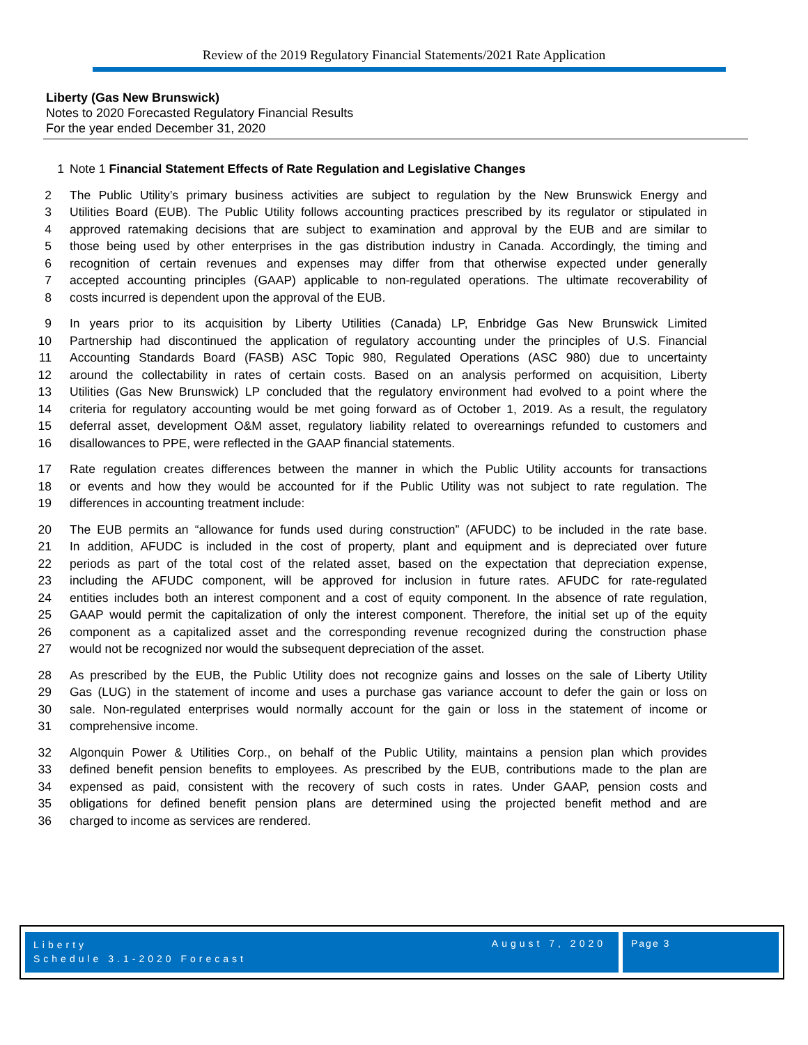Review of the 2019 Regulatory Financial Statements/2021 Rate Application
Liberty (Gas New Brunswick)
Notes to 2020 Forecasted Regulatory Financial Results
For the year ended December 31, 2020
1 Note 1 Financial Statement Effects of Rate Regulation and Legislative Changes
2 The Public Utility’s primary business activities are subject to regulation by the New Brunswick Energy and
3 Utilities Board (EUB). The Public Utility follows accounting practices prescribed by its regulator or stipulated in
4 approved ratemaking decisions that are subject to examination and approval by the EUB and are similar to
5 those being used by other enterprises in the gas distribution industry in Canada. Accordingly, the timing and
6 recognition of certain revenues and expenses may differ from that otherwise expected under generally
7 accepted accounting principles (GAAP) applicable to non-regulated operations. The ultimate recoverability of
8 costs incurred is dependent upon the approval of the EUB.
9 In years prior to its acquisition by Liberty Utilities (Canada) LP, Enbridge Gas New Brunswick Limited
10 Partnership had discontinued the application of regulatory accounting under the principles of U.S. Financial
11 Accounting Standards Board (FASB) ASC Topic 980, Regulated Operations (ASC 980) due to uncertainty
12 around the collectability in rates of certain costs. Based on an analysis performed on acquisition, Liberty
13 Utilities (Gas New Brunswick) LP concluded that the regulatory environment had evolved to a point where the
14 criteria for regulatory accounting would be met going forward as of October 1, 2019. As a result, the regulatory
15 deferral asset, development O&M asset, regulatory liability related to overearnings refunded to customers and
16 disallowances to PPE, were reflected in the GAAP financial statements.
17 Rate regulation creates differences between the manner in which the Public Utility accounts for transactions
18 or events and how they would be accounted for if the Public Utility was not subject to rate regulation. The
19 differences in accounting treatment include:
20 The EUB permits an “allowance for funds used during construction” (AFUDC) to be included in the rate base.
21 In addition, AFUDC is included in the cost of property, plant and equipment and is depreciated over future
22 periods as part of the total cost of the related asset, based on the expectation that depreciation expense,
23 including the AFUDC component, will be approved for inclusion in future rates. AFUDC for rate-regulated
24 entities includes both an interest component and a cost of equity component. In the absence of rate regulation,
25 GAAP would permit the capitalization of only the interest component. Therefore, the initial set up of the equity
26 component as a capitalized asset and the corresponding revenue recognized during the construction phase
27 would not be recognized nor would the subsequent depreciation of the asset.
28 As prescribed by the EUB, the Public Utility does not recognize gains and losses on the sale of Liberty Utility
29 Gas (LUG) in the statement of income and uses a purchase gas variance account to defer the gain or loss on
30 sale. Non-regulated enterprises would normally account for the gain or loss in the statement of income or
31 comprehensive income.
32 Algonquin Power & Utilities Corp., on behalf of the Public Utility, maintains a pension plan which provides
33 defined benefit pension benefits to employees. As prescribed by the EUB, contributions made to the plan are
34 expensed as paid, consistent with the recovery of such costs in rates. Under GAAP, pension costs and
35 obligations for defined benefit pension plans are determined using the projected benefit method and are
36 charged to income as services are rendered.
Liberty
Schedule 3.1-2020 Forecast
August 7, 2020 Page 3